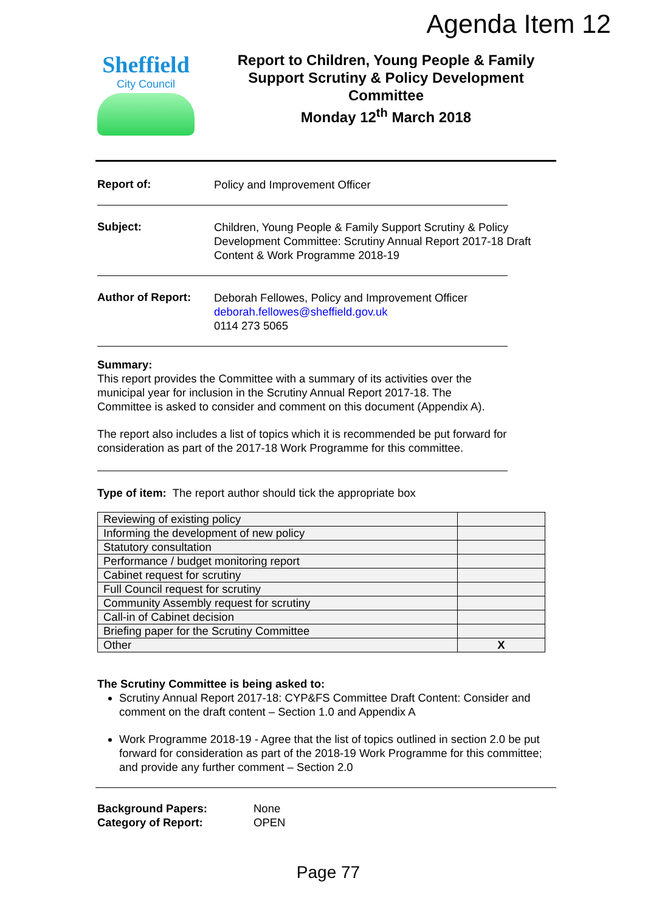Agenda Item 12
Sheffield
City Council
Report to Children, Young People & Family Support Scrutiny & Policy Development Committee
Monday 12<sup>th</sup> March 2018
Report of:
Policy and Improvement Officer
Subject:
Children, Young People & Family Support Scrutiny & Policy Development Committee: Scrutiny Annual Report 2017-18 Draft Content & Work Programme 2018-19
Author of Report:
Deborah Fellowes, Policy and Improvement Officer
deborah.fellowes@sheffield.gov.uk
0114 273 5065
Summary:
This report provides the Committee with a summary of its activities over the municipal year for inclusion in the Scrutiny Annual Report 2017-18. The Committee is asked to consider and comment on this document (Appendix A).
The report also includes a list of topics which it is recommended be put forward for consideration as part of the 2017-18 Work Programme for this committee.
Type of item: The report author should tick the appropriate box
| Reviewing of existing policy | |
| Informing the development of new policy | |
| Statutory consultation | |
| Performance / budget monitoring report | |
| Cabinet request for scrutiny | |
| Full Council request for scrutiny | |
| Community Assembly request for scrutiny | |
| Call-in of Cabinet decision | |
| Briefing paper for the Scrutiny Committee | |
| Other | X |
The Scrutiny Committee is being asked to:
Scrutiny Annual Report 2017-18: CYP&FS Committee Draft Content: Consider and comment on the draft content – Section 1.0 and Appendix A
Work Programme 2018-19 - Agree that the list of topics outlined in section 2.0 be put forward for consideration as part of the 2018-19 Work Programme for this committee; and provide any further comment – Section 2.0
Background Papers:
Category of Report:
None
OPEN
Page 77